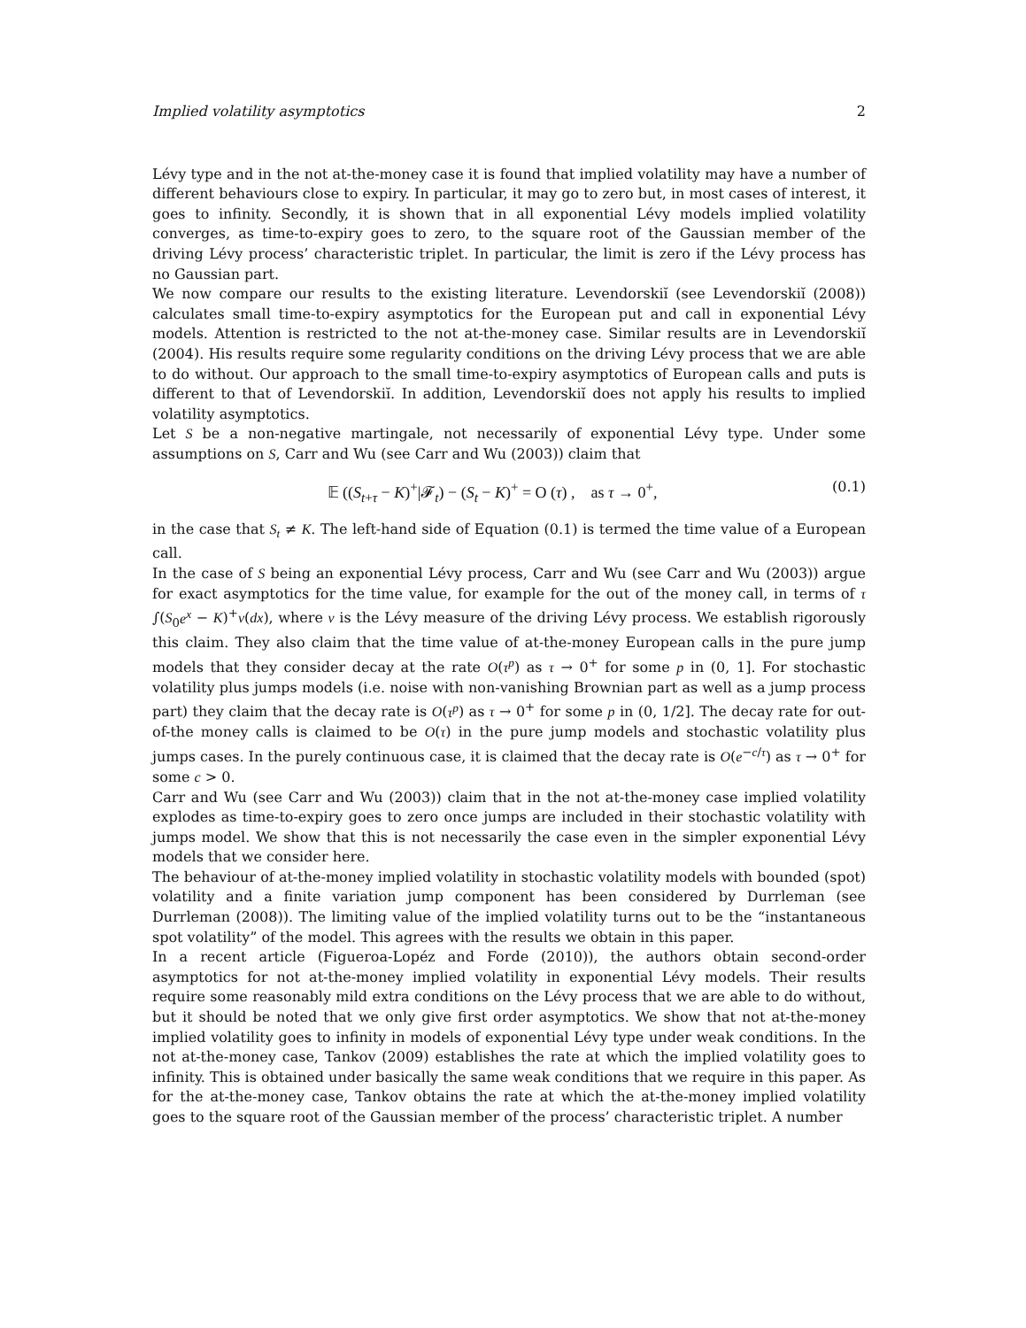Implied volatility asymptotics 2
Lévy type and in the not at-the-money case it is found that implied volatility may have a number of different behaviours close to expiry. In particular, it may go to zero but, in most cases of interest, it goes to infinity. Secondly, it is shown that in all exponential Lévy models implied volatility converges, as time-to-expiry goes to zero, to the square root of the Gaussian member of the driving Lévy process’ characteristic triplet. In particular, the limit is zero if the Lévy process has no Gaussian part.
We now compare our results to the existing literature. Levendorskiĭ (see Levendorskiĭ (2008)) calculates small time-to-expiry asymptotics for the European put and call in exponential Lévy models. Attention is restricted to the not at-the-money case. Similar results are in Levendorskiĭ (2004). His results require some regularity conditions on the driving Lévy process that we are able to do without. Our approach to the small time-to-expiry asymptotics of European calls and puts is different to that of Levendorskiĭ. In addition, Levendorskiĭ does not apply his results to implied volatility asymptotics.
Let S be a non-negative martingale, not necessarily of exponential Lévy type. Under some assumptions on S, Carr and Wu (see Carr and Wu (2003)) claim that
𝔼 ((S<sub>t+τ</sub> − K)<sup>+</sup>|𝓕<sub>t</sub>) − (S<sub>t</sub> − K)<sup>+</sup> = O (τ) , as τ → 0<sup>+</sup>, (0.1)
in the case that S<sub>t</sub> ≠ K. The left-hand side of Equation (0.1) is termed the time value of a European call.
In the case of S being an exponential Lévy process, Carr and Wu (see Carr and Wu (2003)) argue for exact asymptotics for the time value, for example for the out of the money call, in terms of τ ∫(S<sub>0</sub>e<sup>x</sup> − K)<sup>+</sup>ν(dx), where ν is the Lévy measure of the driving Lévy process. We establish rigorously this claim. They also claim that the time value of at-the-money European calls in the pure jump models that they consider decay at the rate O(τ<sup>p</sup>) as τ → 0<sup>+</sup> for some p in (0, 1]. For stochastic volatility plus jumps models (i.e. noise with non-vanishing Brownian part as well as a jump process part) they claim that the decay rate is O(τ<sup>p</sup>) as τ → 0<sup>+</sup> for some p in (0, 1/2]. The decay rate for out-of-the money calls is claimed to be O(τ) in the pure jump models and stochastic volatility plus jumps cases. In the purely continuous case, it is claimed that the decay rate is O(e<sup>−c/τ</sup>) as τ → 0<sup>+</sup> for some c > 0.
Carr and Wu (see Carr and Wu (2003)) claim that in the not at-the-money case implied volatility explodes as time-to-expiry goes to zero once jumps are included in their stochastic volatility with jumps model. We show that this is not necessarily the case even in the simpler exponential Lévy models that we consider here.
The behaviour of at-the-money implied volatility in stochastic volatility models with bounded (spot) volatility and a finite variation jump component has been considered by Durrleman (see Durrleman (2008)). The limiting value of the implied volatility turns out to be the “instantaneous spot volatility” of the model. This agrees with the results we obtain in this paper.
In a recent article (Figueroa-Lopéz and Forde (2010)), the authors obtain second-order asymptotics for not at-the-money implied volatility in exponential Lévy models. Their results require some reasonably mild extra conditions on the Lévy process that we are able to do without, but it should be noted that we only give first order asymptotics. We show that not at-the-money implied volatility goes to infinity in models of exponential Lévy type under weak conditions. In the not at-the-money case, Tankov (2009) establishes the rate at which the implied volatility goes to infinity. This is obtained under basically the same weak conditions that we require in this paper. As for the at-the-money case, Tankov obtains the rate at which the at-the-money implied volatility goes to the square root of the Gaussian member of the process’ characteristic triplet. A number